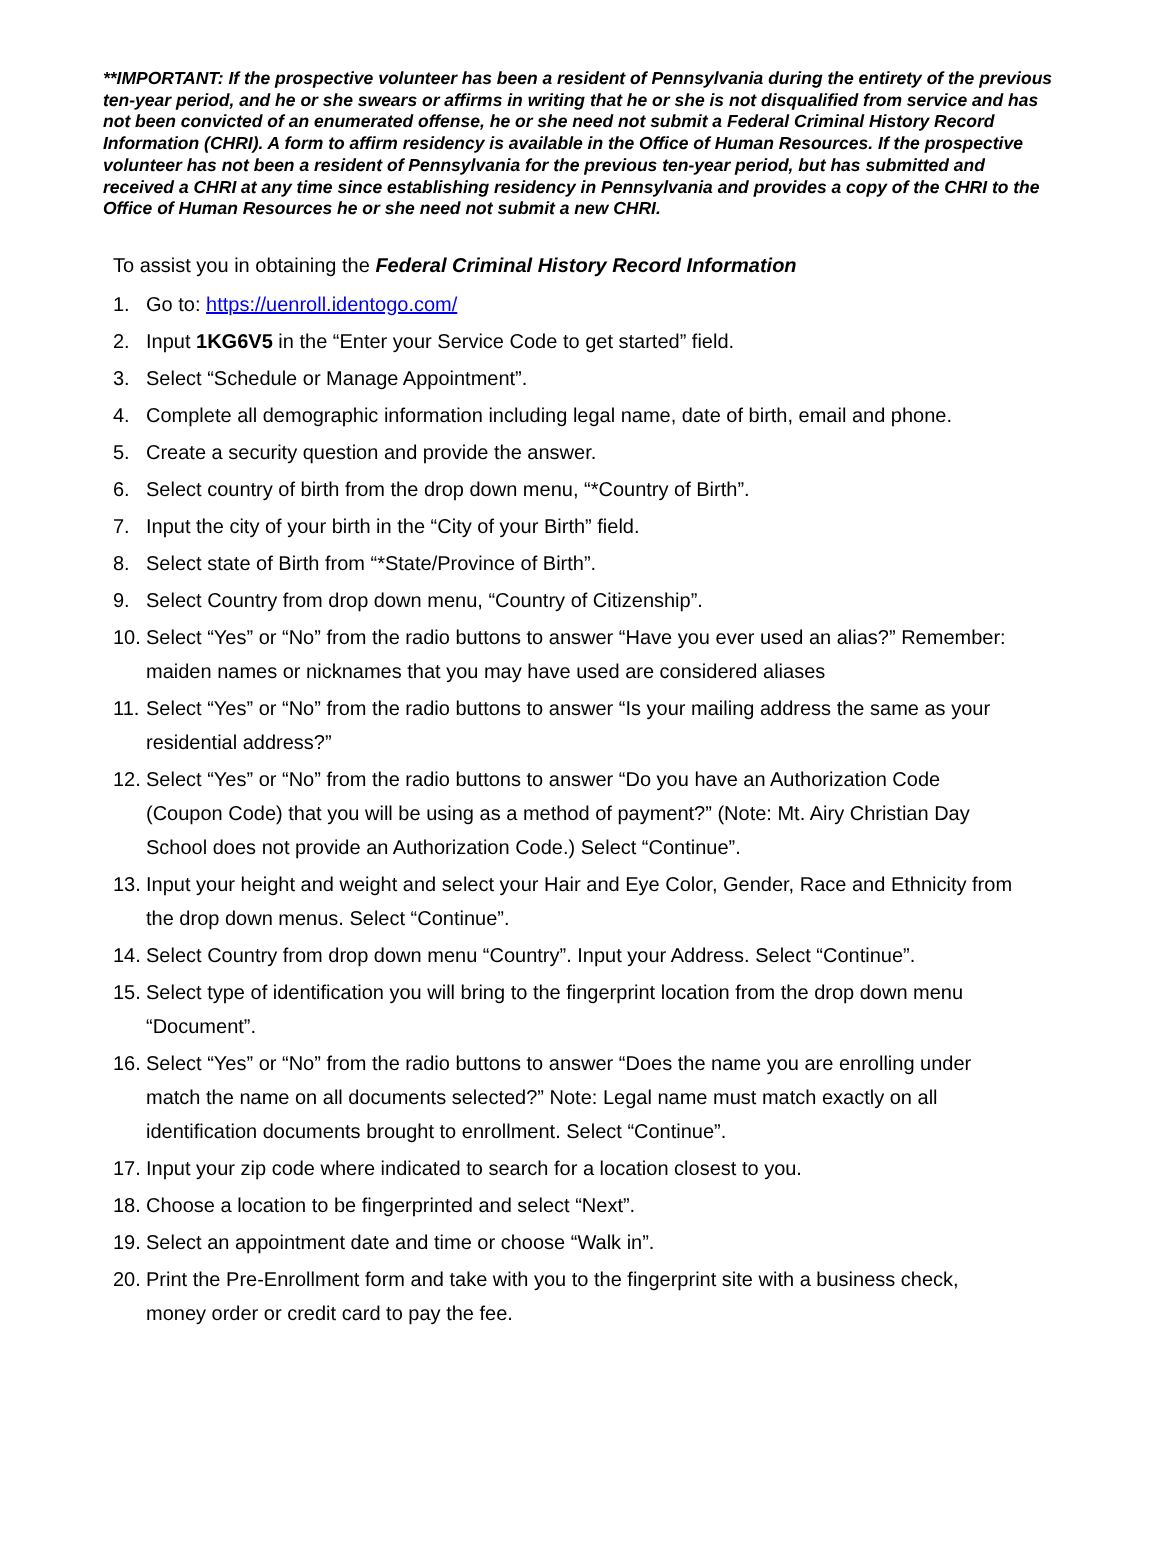**IMPORTANT: If the prospective volunteer has been a resident of Pennsylvania during the entirety of the previous ten-year period, and he or she swears or affirms in writing that he or she is not disqualified from service and has not been convicted of an enumerated offense, he or she need not submit a Federal Criminal History Record Information (CHRI). A form to affirm residency is available in the Office of Human Resources. If the prospective volunteer has not been a resident of Pennsylvania for the previous ten-year period, but has submitted and received a CHRI at any time since establishing residency in Pennsylvania and provides a copy of the CHRI to the Office of Human Resources he or she need not submit a new CHRI.
To assist you in obtaining the Federal Criminal History Record Information
1. Go to: https://uenroll.identogo.com/
2. Input 1KG6V5 in the “Enter your Service Code to get started” field.
3. Select “Schedule or Manage Appointment”.
4. Complete all demographic information including legal name, date of birth, email and phone.
5. Create a security question and provide the answer.
6. Select country of birth from the drop down menu, “*Country of Birth”.
7. Input the city of your birth in the “City of your Birth” field.
8. Select state of Birth from “*State/Province of Birth”.
9. Select Country from drop down menu, “Country of Citizenship”.
10. Select “Yes” or “No” from the radio buttons to answer “Have you ever used an alias?” Remember: maiden names or nicknames that you may have used are considered aliases
11. Select “Yes” or “No” from the radio buttons to answer “Is your mailing address the same as your residential address?”
12. Select “Yes” or “No” from the radio buttons to answer “Do you have an Authorization Code (Coupon Code) that you will be using as a method of payment?” (Note: Mt. Airy Christian Day School does not provide an Authorization Code.) Select “Continue”.
13. Input your height and weight and select your Hair and Eye Color, Gender, Race and Ethnicity from the drop down menus. Select “Continue”.
14. Select Country from drop down menu “Country”. Input your Address. Select “Continue”.
15. Select type of identification you will bring to the fingerprint location from the drop down menu “Document”.
16. Select “Yes” or “No” from the radio buttons to answer “Does the name you are enrolling under match the name on all documents selected?” Note: Legal name must match exactly on all identification documents brought to enrollment. Select “Continue”.
17. Input your zip code where indicated to search for a location closest to you.
18. Choose a location to be fingerprinted and select “Next”.
19. Select an appointment date and time or choose “Walk in”.
20. Print the Pre-Enrollment form and take with you to the fingerprint site with a business check, money order or credit card to pay the fee.